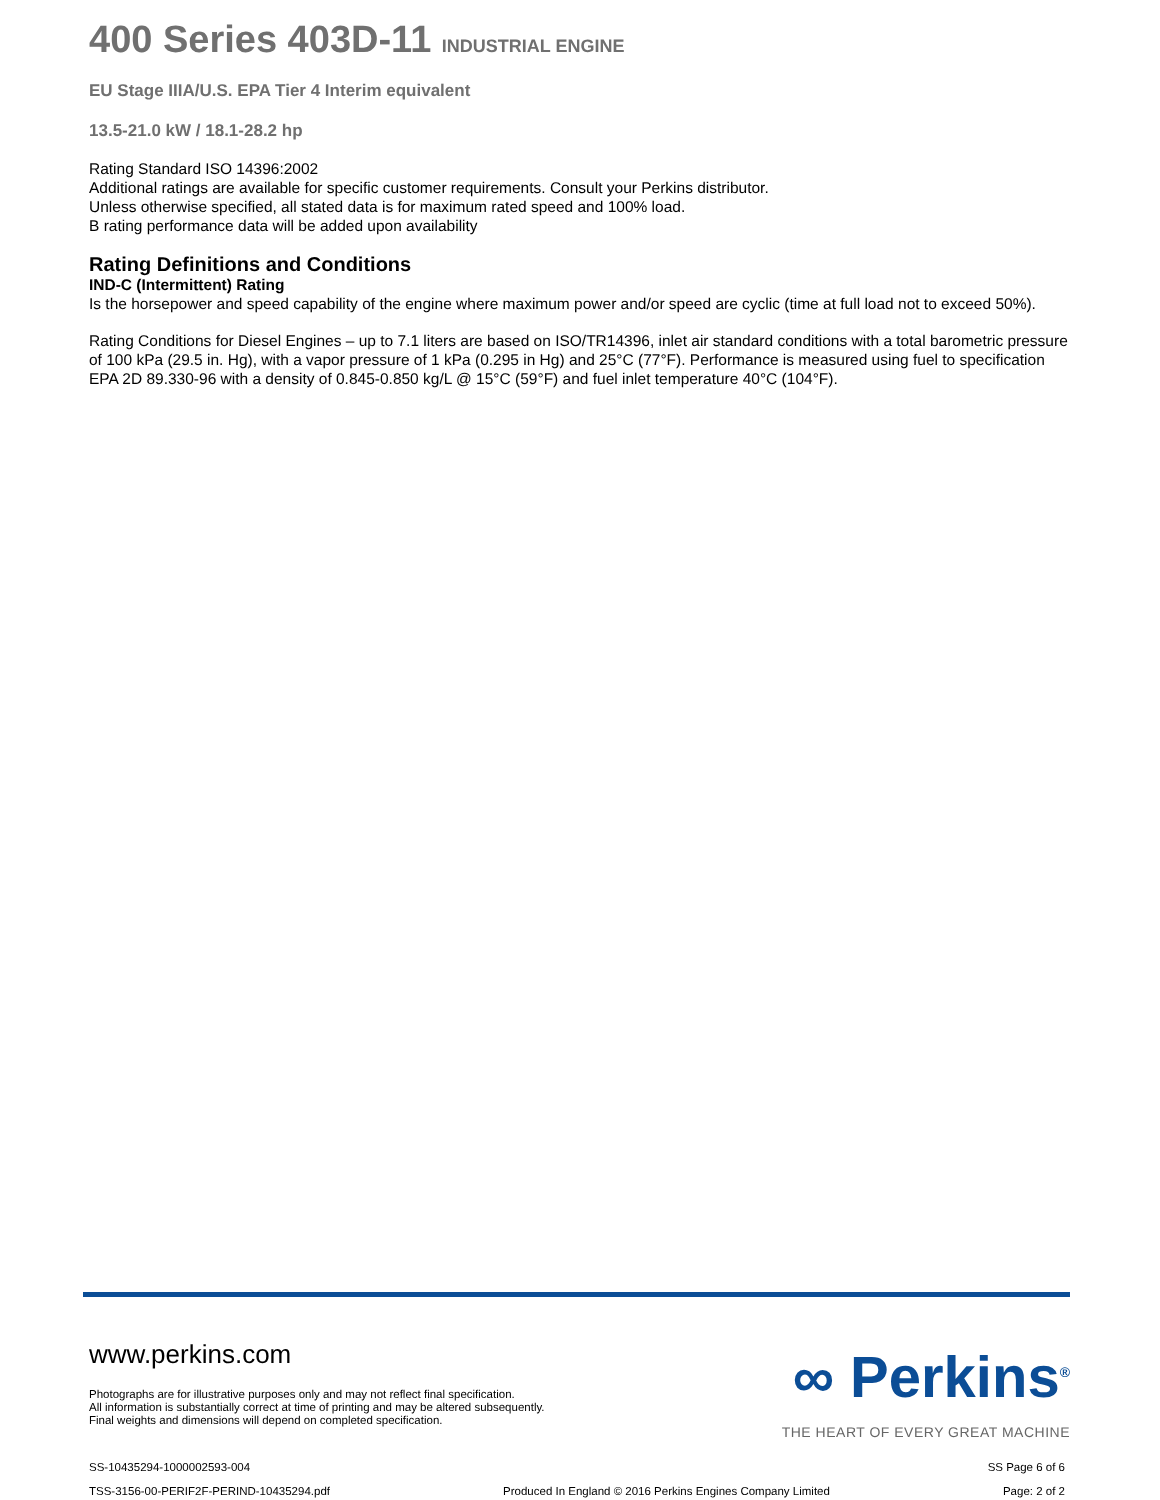400 Series 403D-11 INDUSTRIAL ENGINE
EU Stage IIIA/U.S. EPA Tier 4 Interim equivalent
13.5-21.0 kW / 18.1-28.2 hp
Rating Standard ISO 14396:2002
Additional ratings are available for specific customer requirements. Consult your Perkins distributor.
Unless otherwise specified, all stated data is for maximum rated speed and 100% load.
B rating performance data will be added upon availability
Rating Definitions and Conditions
IND-C (Intermittent) Rating
Is the horsepower and speed capability of the engine where maximum power and/or speed are cyclic (time at full load not to exceed 50%).
Rating Conditions for Diesel Engines – up to 7.1 liters are based on ISO/TR14396, inlet air standard conditions with a total barometric pressure of 100 kPa (29.5 in. Hg), with a vapor pressure of 1 kPa (0.295 in Hg) and 25°C (77°F). Performance is measured using fuel to specification EPA 2D 89.330-96 with a density of 0.845-0.850 kg/L @ 15°C (59°F) and fuel inlet temperature 40°C (104°F).
www.perkins.com
Photographs are for illustrative purposes only and may not reflect final specification.
All information is substantially correct at time of printing and may be altered subsequently.
Final weights and dimensions will depend on completed specification.
∞ Perkins<sup>®</sup>
THE HEART OF EVERY GREAT MACHINE
SS-10435294-1000002593-004 SS Page 6 of 6
TSS-3156-00-PERIF2F-PERIND-10435294.pdf Produced In England © 2016 Perkins Engines Company Limited Page: 2 of 2